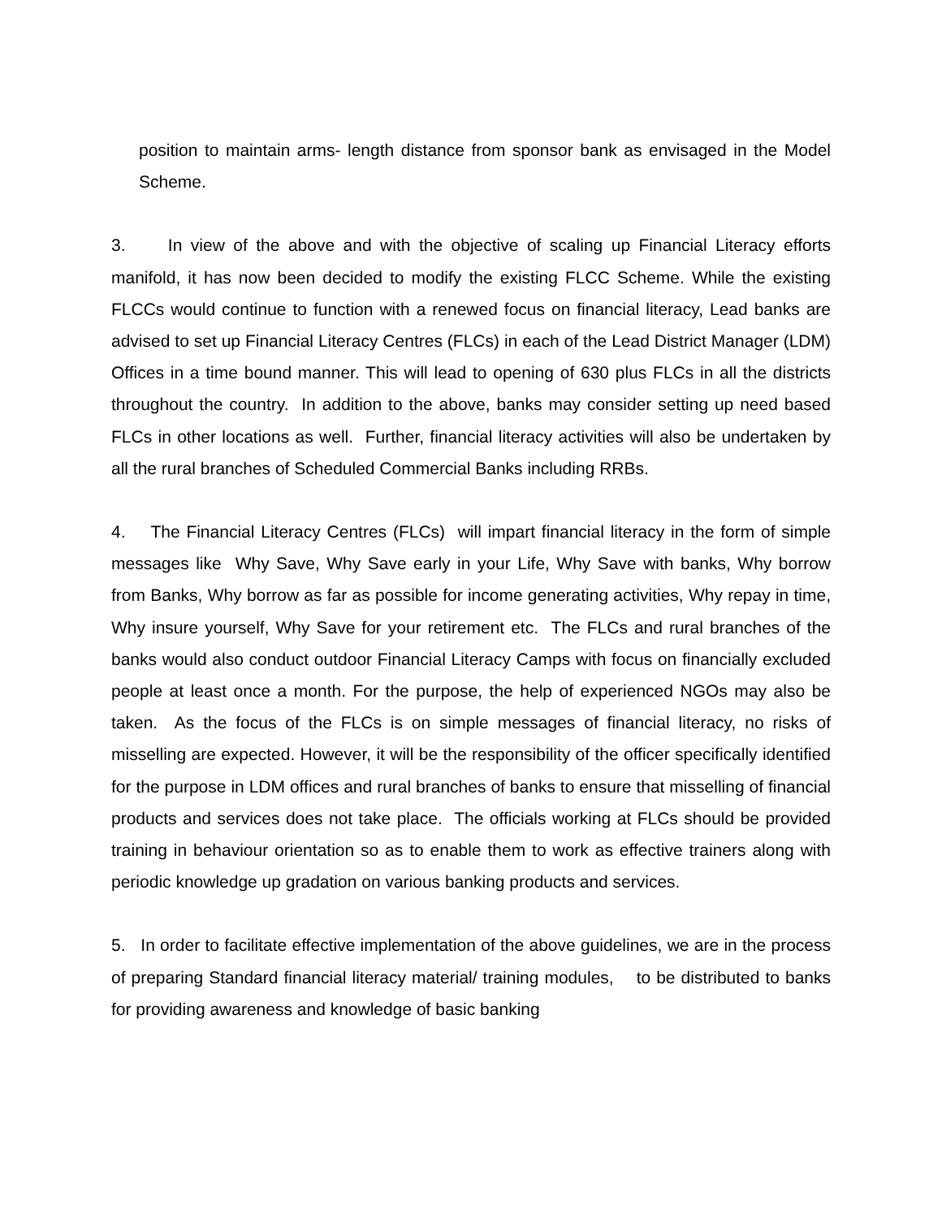position to maintain arms- length distance from sponsor bank as envisaged in the Model Scheme.
3. In view of the above and with the objective of scaling up Financial Literacy efforts manifold, it has now been decided to modify the existing FLCC Scheme. While the existing FLCCs would continue to function with a renewed focus on financial literacy, Lead banks are advised to set up Financial Literacy Centres (FLCs) in each of the Lead District Manager (LDM) Offices in a time bound manner. This will lead to opening of 630 plus FLCs in all the districts throughout the country. In addition to the above, banks may consider setting up need based FLCs in other locations as well. Further, financial literacy activities will also be undertaken by all the rural branches of Scheduled Commercial Banks including RRBs.
4. The Financial Literacy Centres (FLCs) will impart financial literacy in the form of simple messages like Why Save, Why Save early in your Life, Why Save with banks, Why borrow from Banks, Why borrow as far as possible for income generating activities, Why repay in time, Why insure yourself, Why Save for your retirement etc. The FLCs and rural branches of the banks would also conduct outdoor Financial Literacy Camps with focus on financially excluded people at least once a month. For the purpose, the help of experienced NGOs may also be taken. As the focus of the FLCs is on simple messages of financial literacy, no risks of misselling are expected. However, it will be the responsibility of the officer specifically identified for the purpose in LDM offices and rural branches of banks to ensure that misselling of financial products and services does not take place. The officials working at FLCs should be provided training in behaviour orientation so as to enable them to work as effective trainers along with periodic knowledge up gradation on various banking products and services.
5. In order to facilitate effective implementation of the above guidelines, we are in the process of preparing Standard financial literacy material/ training modules, to be distributed to banks for providing awareness and knowledge of basic banking